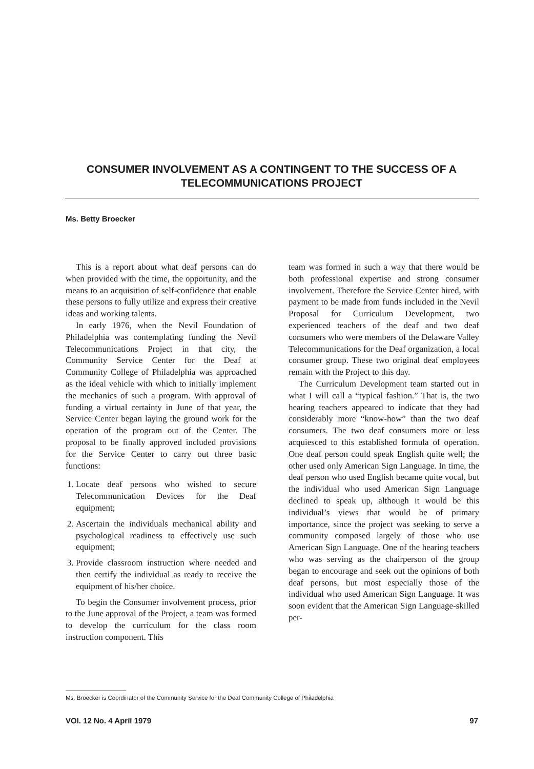CONSUMER INVOLVEMENT AS A CONTINGENT TO THE SUCCESS OF A TELECOMMUNICATIONS PROJECT
Ms. Betty Broecker
This is a report about what deaf persons can do when provided with the time, the opportunity, and the means to an acquisition of self-confidence that enable these persons to fully utilize and express their creative ideas and working talents.
In early 1976, when the Nevil Foundation of Philadelphia was contemplating funding the Nevil Telecommunications Project in that city, the Community Service Center for the Deaf at Community College of Philadelphia was approached as the ideal vehicle with which to initially implement the mechanics of such a program. With approval of funding a virtual certainty in June of that year, the Service Center began laying the ground work for the operation of the program out of the Center. The proposal to be finally approved included provisions for the Service Center to carry out three basic functions:
1. Locate deaf persons who wished to secure Telecommunication Devices for the Deaf equipment;
2. Ascertain the individuals mechanical ability and psychological readiness to effectively use such equipment;
3. Provide classroom instruction where needed and then certify the individual as ready to receive the equipment of his/her choice.
To begin the Consumer involvement process, prior to the June approval of the Project, a team was formed to develop the curriculum for the class room instruction component. This
team was formed in such a way that there would be both professional expertise and strong consumer involvement. Therefore the Service Center hired, with payment to be made from funds included in the Nevil Proposal for Curriculum Development, two experienced teachers of the deaf and two deaf consumers who were members of the Delaware Valley Telecommunications for the Deaf organization, a local consumer group. These two original deaf employees remain with the Project to this day.
The Curriculum Development team started out in what I will call a “typical fashion.” That is, the two hearing teachers appeared to indicate that they had considerably more “know-how” than the two deaf consumers. The two deaf consumers more or less acquiesced to this established formula of operation. One deaf person could speak English quite well; the other used only American Sign Language. In time, the deaf person who used English became quite vocal, but the individual who used American Sign Language declined to speak up, although it would be this individual’s views that would be of primary importance, since the project was seeking to serve a community composed largely of those who use American Sign Language. One of the hearing teachers who was serving as the chairperson of the group began to encourage and seek out the opinions of both deaf persons, but most especially those of the individual who used American Sign Language. It was soon evident that the American Sign Language-skilled per-
Ms. Broecker is Coordinator of the Community Service for the Deaf Community College of Philadelphia
VOl. 12 No. 4 April 1979 97